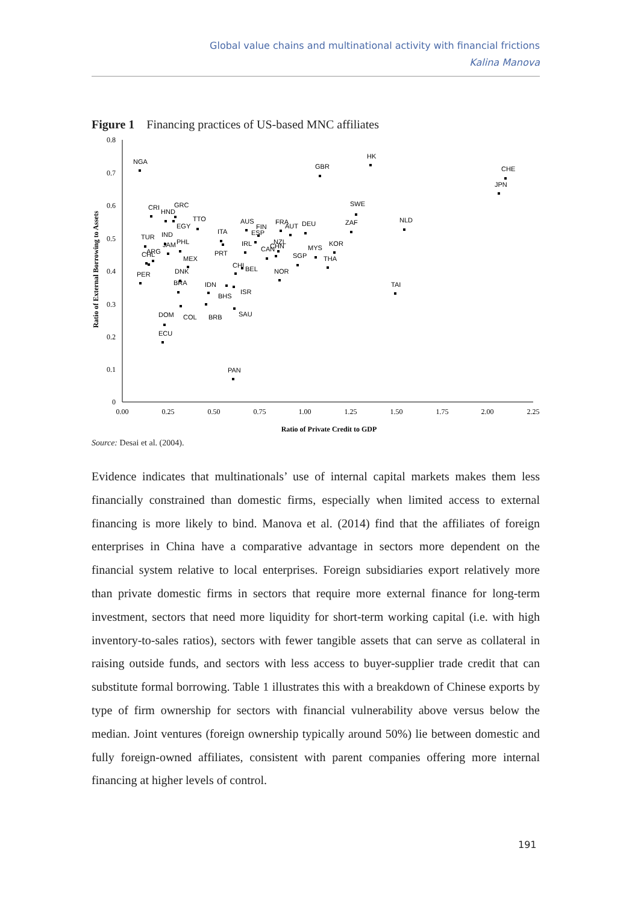Global value chains and multinational activity with financial frictions
Kalina Manova
Figure 1 Financing practices of US-based MNC affiliates
0.8
0.7
0.6
0.5
0.4
0.3
0.2
0.1
0
0.00
0.25
0.50
0.75
1.00
1.25
1.50
1.75
2.00
2.25
Ratio of Private Credit to GDP
Ratio of External Borrowing to Assets
NGA
GBR
HK
CHE
JPN
SWE
NLD
ZAF
CRI
HND
GRC
TTO
EGY
ITA
AUS
FIN
ESP
FRA
AUT
DEU
TUR
IND
JAM
PHL
ARG
CHL
MEX
PRT
IRL
NZL
CAN
CHN
MYS
KOR
SGP
THA
CHI
BEL
NOR
DNK
PER
BRA
IDN
BHS
ISR
TAI
DOM
COL
BRB
SAU
ECU
PAN
Source: Desai et al. (2004).
Evidence indicates that multinationals’ use of internal capital markets makes them less financially constrained than domestic firms, especially when limited access to external financing is more likely to bind. Manova et al. (2014) find that the affiliates of foreign enterprises in China have a comparative advantage in sectors more dependent on the financial system relative to local enterprises. Foreign subsidiaries export relatively more than private domestic firms in sectors that require more external finance for long-term investment, sectors that need more liquidity for short-term working capital (i.e. with high inventory-to-sales ratios), sectors with fewer tangible assets that can serve as collateral in raising outside funds, and sectors with less access to buyer-supplier trade credit that can substitute formal borrowing. Table 1 illustrates this with a breakdown of Chinese exports by type of firm ownership for sectors with financial vulnerability above versus below the median. Joint ventures (foreign ownership typically around 50%) lie between domestic and fully foreign-owned affiliates, consistent with parent companies offering more internal financing at higher levels of control.
191